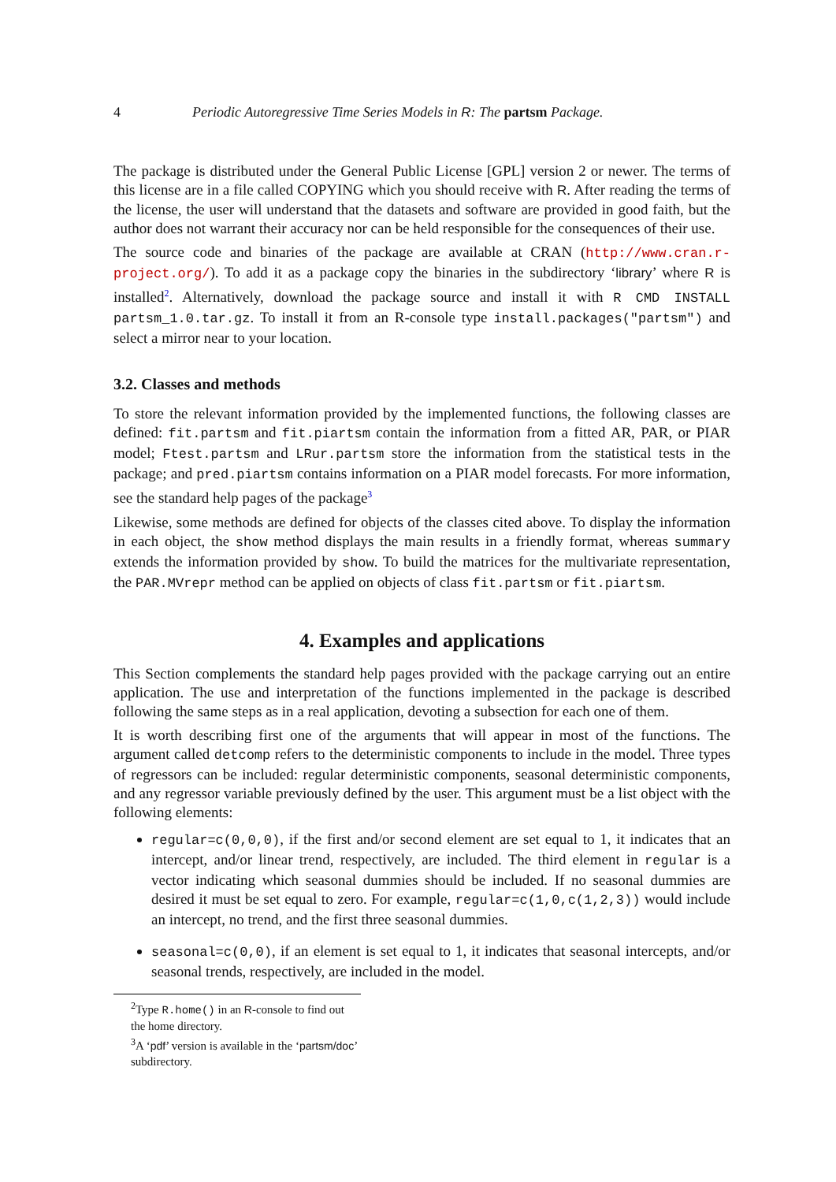4 Periodic Autoregressive Time Series Models in R: The partsm Package.
The package is distributed under the General Public License [GPL] version 2 or newer. The terms of this license are in a file called COPYING which you should receive with R. After reading the terms of the license, the user will understand that the datasets and software are provided in good faith, but the author does not warrant their accuracy nor can be held responsible for the consequences of their use.
The source code and binaries of the package are available at CRAN (http://www.cran.r-project.org/). To add it as a package copy the binaries in the subdirectory ‘library’ where R is installed<sup>2</sup>. Alternatively, download the package source and install it with R CMD INSTALL partsm_1.0.tar.gz. To install it from an R-console type install.packages("partsm") and select a mirror near to your location.
3.2. Classes and methods
To store the relevant information provided by the implemented functions, the following classes are defined: fit.partsm and fit.piartsm contain the information from a fitted AR, PAR, or PIAR model; Ftest.partsm and LRur.partsm store the information from the statistical tests in the package; and pred.piartsm contains information on a PIAR model forecasts. For more information, see the standard help pages of the package<sup>3</sup>
Likewise, some methods are defined for objects of the classes cited above. To display the information in each object, the show method displays the main results in a friendly format, whereas summary extends the information provided by show. To build the matrices for the multivariate representation, the PAR.MVrepr method can be applied on objects of class fit.partsm or fit.piartsm.
4. Examples and applications
This Section complements the standard help pages provided with the package carrying out an entire application. The use and interpretation of the functions implemented in the package is described following the same steps as in a real application, devoting a subsection for each one of them.
It is worth describing first one of the arguments that will appear in most of the functions. The argument called detcomp refers to the deterministic components to include in the model. Three types of regressors can be included: regular deterministic components, seasonal deterministic components, and any regressor variable previously defined by the user. This argument must be a list object with the following elements:
regular=c(0,0,0), if the first and/or second element are set equal to 1, it indicates that an intercept, and/or linear trend, respectively, are included. The third element in regular is a vector indicating which seasonal dummies should be included. If no seasonal dummies are desired it must be set equal to zero. For example, regular=c(1,0,c(1,2,3)) would include an intercept, no trend, and the first three seasonal dummies.
seasonal=c(0,0), if an element is set equal to 1, it indicates that seasonal intercepts, and/or seasonal trends, respectively, are included in the model.
<sup>2</sup> Type R.home() in an R-console to find out the home directory.
<sup>3</sup> A ‘pdf’ version is available in the ‘partsm/doc’ subdirectory.